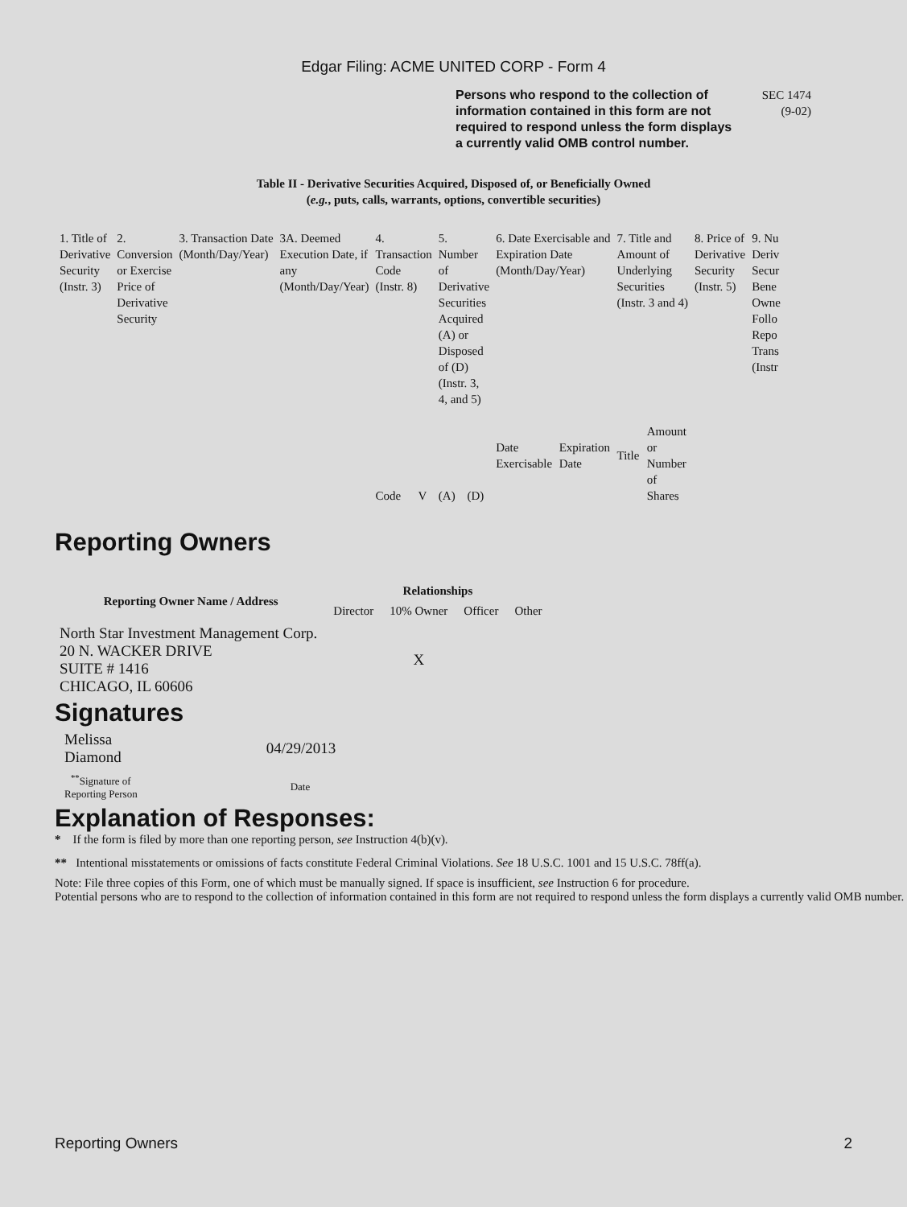Edgar Filing: ACME UNITED CORP - Form 4
Persons who respond to the collection of information contained in this form are not required to respond unless the form displays a currently valid OMB control number.
SEC 1474
(9-02)
Table II - Derivative Securities Acquired, Disposed of, or Beneficially Owned
(e.g., puts, calls, warrants, options, convertible securities)
| 1. Title of Derivative Security (Instr. 3) | 2. Conversion or Exercise Price of Derivative Security | 3. Transaction Date (Month/Day/Year) | 3A. Deemed Execution Date, if any (Month/Day/Year) | 4. Transaction Code (Instr. 8) | | 5. Number of Derivative Securities Acquired (A) or Disposed of (D) (Instr. 3, 4, and 5) | | 6. Date Exercisable and Expiration Date (Month/Day/Year) | | 7. Title and Amount of Underlying Securities (Instr. 3 and 4) | | 8. Price of Derivative Security (Instr. 5) | 9. Nu Deriv Secur Bene Owne Follo Repo Trans (Instr |
| --- | --- | --- | --- | --- | --- | --- | --- | --- | --- | --- | --- | --- | --- |
| | | | | Code | V | (A) | (D) | Date Exercisable | Expiration Date | Title | Amount or Number of Shares | | |
Reporting Owners
| Reporting Owner Name / Address | Relationships | | | |
| --- | --- | --- | --- | --- |
| | Director | 10% Owner | Officer | Other |
| North Star Investment Management Corp. 20 N. WACKER DRIVE SUITE # 1416 CHICAGO, IL 60606 | | X | | |
Signatures
| Melissa Diamond | 04/29/2013 |
| <sup>**</sup> Signature of Reporting Person | Date |
Explanation of Responses:
* If the form is filed by more than one reporting person, see Instruction 4(b)(v).
** Intentional misstatements or omissions of facts constitute Federal Criminal Violations. See 18 U.S.C. 1001 and 15 U.S.C. 78ff(a).
Note: File three copies of this Form, one of which must be manually signed. If space is insufficient, see Instruction 6 for procedure.
Potential persons who are to respond to the collection of information contained in this form are not required to respond unless the form displays a currently valid OMB number.
Reporting Owners 2